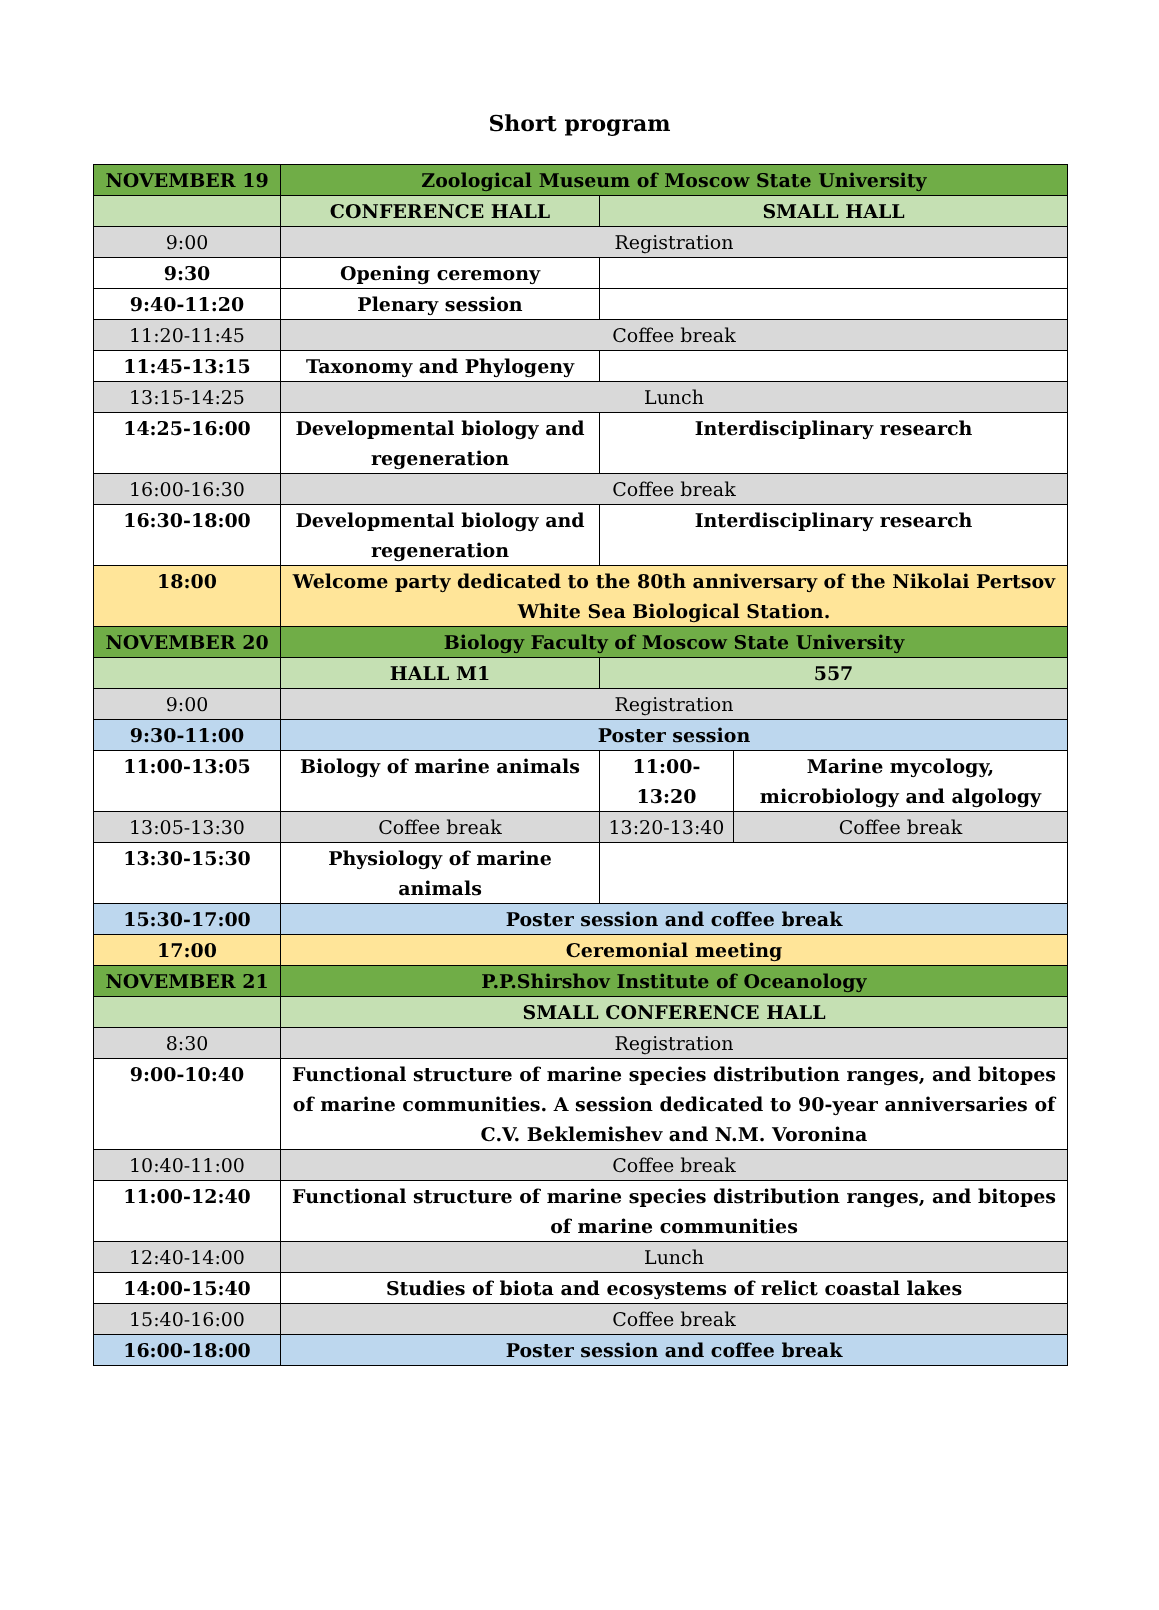Short program
| NOVEMBER 19 | Zoological Museum of Moscow State University | | |
| | CONFERENCE HALL | SMALL HALL | |
| 9:00 | Registration | | |
| 9:30 | Opening ceremony | | |
| 9:40-11:20 | Plenary session | | |
| 11:20-11:45 | Coffee break | | |
| 11:45-13:15 | Taxonomy and Phylogeny | | |
| 13:15-14:25 | Lunch | | |
| 14:25-16:00 | Developmental biology and regeneration | Interdisciplinary research | |
| 16:00-16:30 | Coffee break | | |
| 16:30-18:00 | Developmental biology and regeneration | Interdisciplinary research | |
| 18:00 | Welcome party dedicated to the 80th anniversary of the Nikolai Pertsov White Sea Biological Station. | | |
| NOVEMBER 20 | Biology Faculty of Moscow State University | | |
| | HALL M1 | 557 | |
| 9:00 | Registration | | |
| 9:30-11:00 | Poster session | | |
| 11:00-13:05 | Biology of marine animals | 11:00-13:20 | Marine mycology, microbiology and algology |
| 13:05-13:30 | Coffee break | 13:20-13:40 | Coffee break |
| 13:30-15:30 | Physiology of marine animals | | |
| 15:30-17:00 | Poster session and coffee break | | |
| 17:00 | Ceremonial meeting | | |
| NOVEMBER 21 | P.P.Shirshov Institute of Oceanology | | |
| | SMALL CONFERENCE HALL | | |
| 8:30 | Registration | | |
| 9:00-10:40 | Functional structure of marine species distribution ranges, and bitopes of marine communities. A session dedicated to 90-year anniversaries of C.V. Beklemishev and N.M. Voronina | | |
| 10:40-11:00 | Coffee break | | |
| 11:00-12:40 | Functional structure of marine species distribution ranges, and bitopes of marine communities | | |
| 12:40-14:00 | Lunch | | |
| 14:00-15:40 | Studies of biota and ecosystems of relict coastal lakes | | |
| 15:40-16:00 | Coffee break | | |
| 16:00-18:00 | Poster session and coffee break | | |